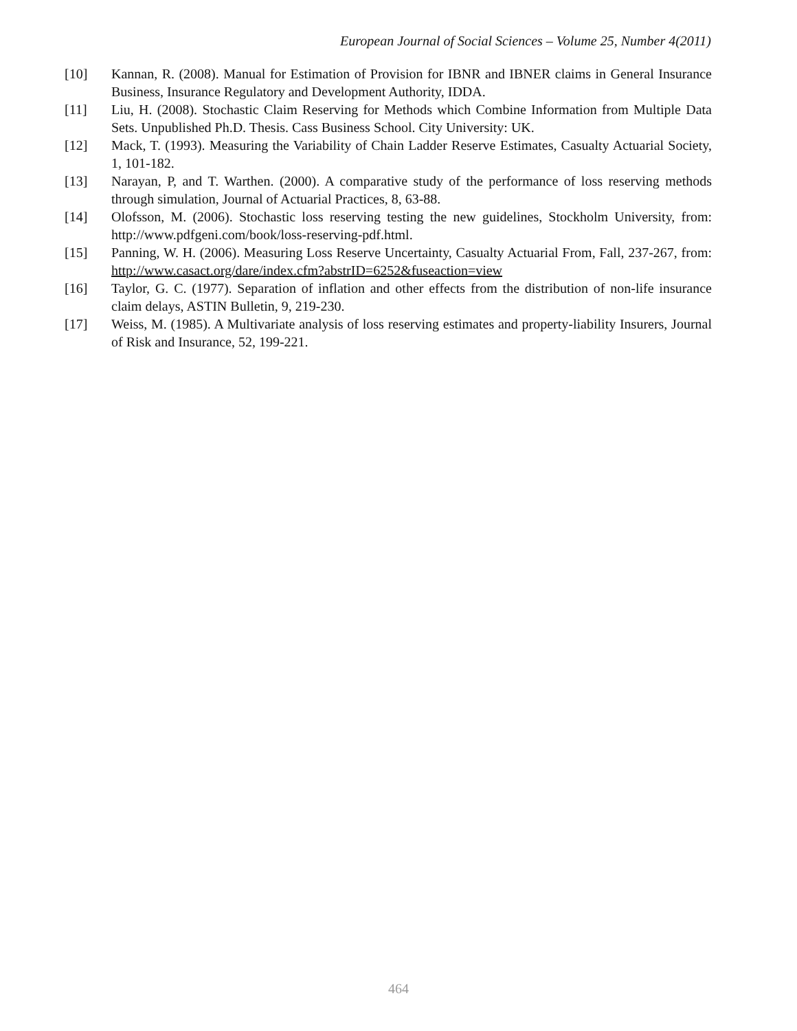European Journal of Social Sciences – Volume 25, Number 4(2011)
[10] Kannan, R. (2008). Manual for Estimation of Provision for IBNR and IBNER claims in General Insurance Business, Insurance Regulatory and Development Authority, IDDA.
[11] Liu, H. (2008). Stochastic Claim Reserving for Methods which Combine Information from Multiple Data Sets. Unpublished Ph.D. Thesis. Cass Business School. City University: UK.
[12] Mack, T. (1993). Measuring the Variability of Chain Ladder Reserve Estimates, Casualty Actuarial Society, 1, 101-182.
[13] Narayan, P, and T. Warthen. (2000). A comparative study of the performance of loss reserving methods through simulation, Journal of Actuarial Practices, 8, 63-88.
[14] Olofsson, M. (2006). Stochastic loss reserving testing the new guidelines, Stockholm University, from: http://www.pdfgeni.com/book/loss-reserving-pdf.html.
[15] Panning, W. H. (2006). Measuring Loss Reserve Uncertainty, Casualty Actuarial From, Fall, 237-267, from: http://www.casact.org/dare/index.cfm?abstrID=6252&fuseaction=view
[16] Taylor, G. C. (1977). Separation of inflation and other effects from the distribution of non-life insurance claim delays, ASTIN Bulletin, 9, 219-230.
[17] Weiss, M. (1985). A Multivariate analysis of loss reserving estimates and property-liability Insurers, Journal of Risk and Insurance, 52, 199-221.
464